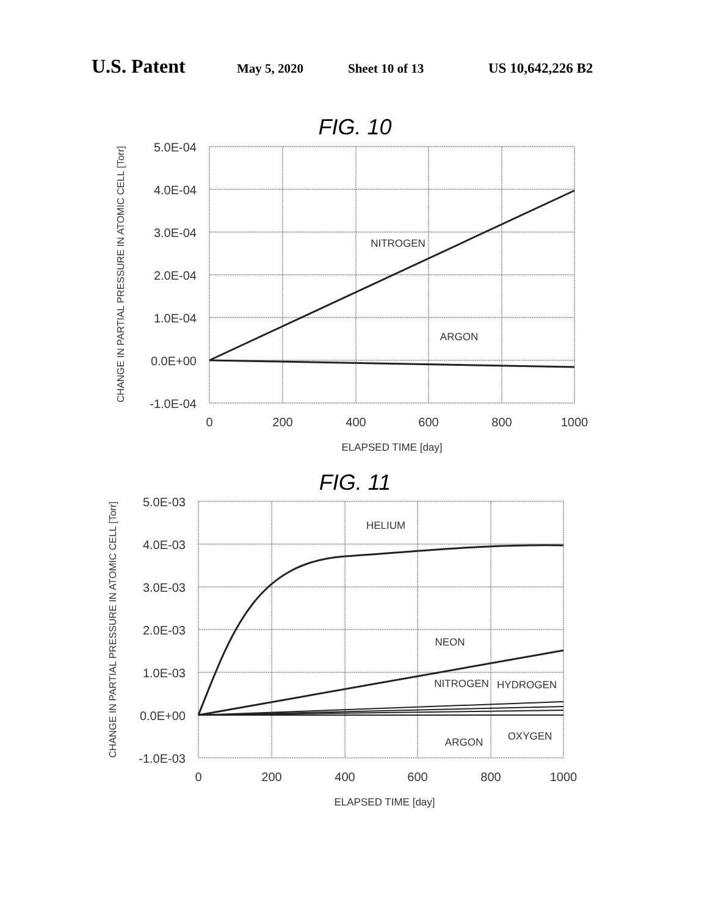U.S. Patent May 5, 2020 Sheet 10 of 13 US 10,642,226 B2
FIG. 10
5.0E-04
4.0E-04
3.0E-04
2.0E-04
1.0E-04
0.0E+00
-1.0E-04
0
200
400
600
800
1000
ELAPSED TIME [day]
NITROGEN
ARGON
CHANGE IN PARTIAL PRESSURE IN ATOMIC CELL [Torr]
FIG. 11
5.0E-03
4.0E-03
3.0E-03
2.0E-03
1.0E-03
0.0E+00
-1.0E-03
0
200
400
600
800
1000
ELAPSED TIME [day]
HELIUM
NEON
NITROGEN
HYDROGEN
ARGON
OXYGEN
CHANGE IN PARTIAL PRESSURE IN ATOMIC CELL [Torr]